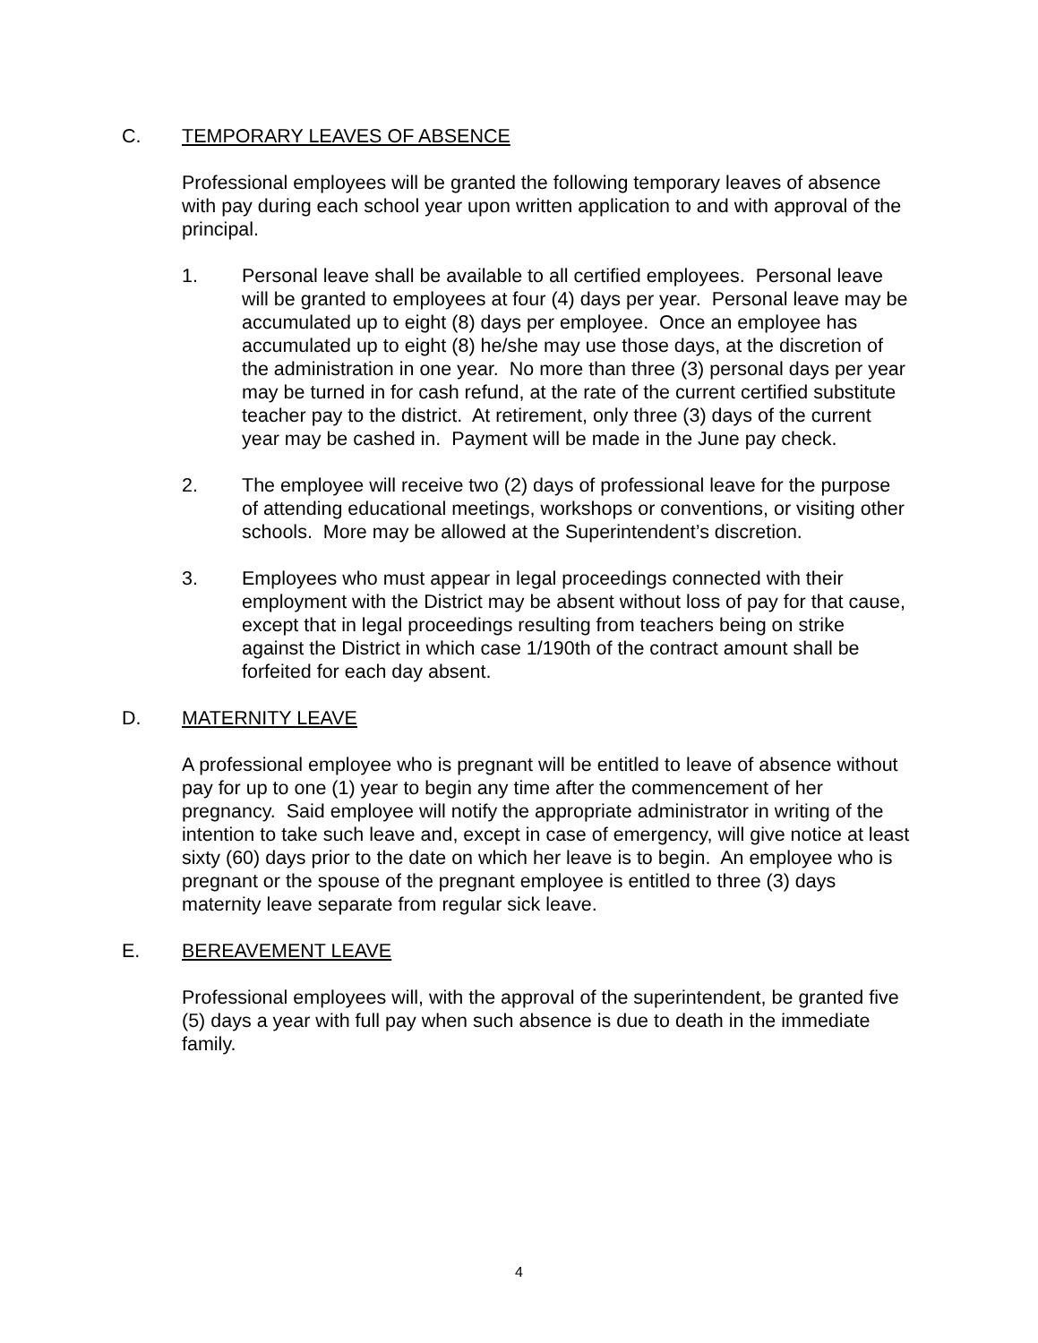C. TEMPORARY LEAVES OF ABSENCE
Professional employees will be granted the following temporary leaves of absence with pay during each school year upon written application to and with approval of the principal.
1. Personal leave shall be available to all certified employees. Personal leave will be granted to employees at four (4) days per year. Personal leave may be accumulated up to eight (8) days per employee. Once an employee has accumulated up to eight (8) he/she may use those days, at the discretion of the administration in one year. No more than three (3) personal days per year may be turned in for cash refund, at the rate of the current certified substitute teacher pay to the district. At retirement, only three (3) days of the current year may be cashed in. Payment will be made in the June pay check.
2. The employee will receive two (2) days of professional leave for the purpose of attending educational meetings, workshops or conventions, or visiting other schools. More may be allowed at the Superintendent’s discretion.
3. Employees who must appear in legal proceedings connected with their employment with the District may be absent without loss of pay for that cause, except that in legal proceedings resulting from teachers being on strike against the District in which case 1/190th of the contract amount shall be forfeited for each day absent.
D. MATERNITY LEAVE
A professional employee who is pregnant will be entitled to leave of absence without pay for up to one (1) year to begin any time after the commencement of her pregnancy. Said employee will notify the appropriate administrator in writing of the intention to take such leave and, except in case of emergency, will give notice at least sixty (60) days prior to the date on which her leave is to begin. An employee who is pregnant or the spouse of the pregnant employee is entitled to three (3) days maternity leave separate from regular sick leave.
E. BEREAVEMENT LEAVE
Professional employees will, with the approval of the superintendent, be granted five (5) days a year with full pay when such absence is due to death in the immediate family.
4